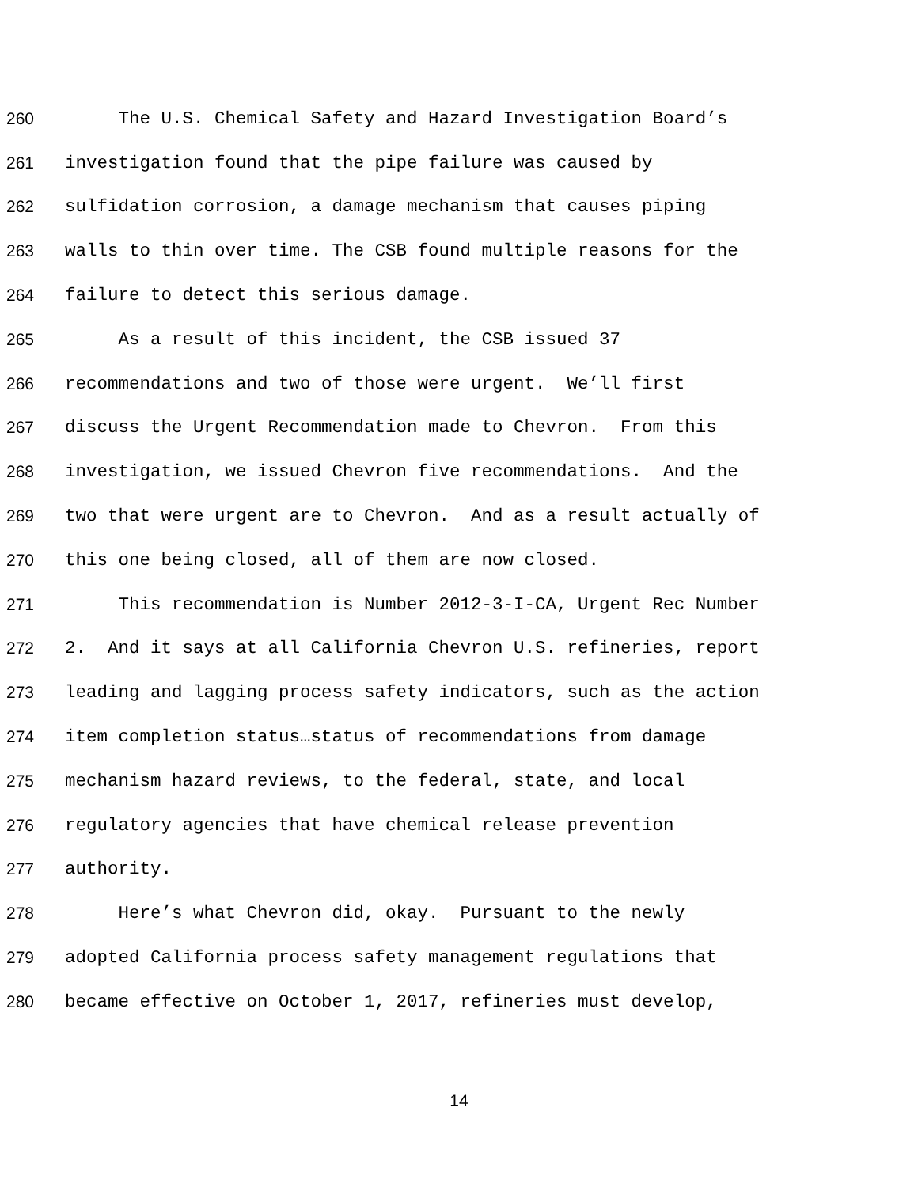260 The U.S. Chemical Safety and Hazard Investigation Board’s
261 investigation found that the pipe failure was caused by
262 sulfidation corrosion, a damage mechanism that causes piping
263 walls to thin over time. The CSB found multiple reasons for the
264 failure to detect this serious damage.
265 As a result of this incident, the CSB issued 37
266 recommendations and two of those were urgent. We’ll first
267 discuss the Urgent Recommendation made to Chevron. From this
268 investigation, we issued Chevron five recommendations. And the
269 two that were urgent are to Chevron. And as a result actually of
270 this one being closed, all of them are now closed.
271 This recommendation is Number 2012-3-I-CA, Urgent Rec Number
272 2. And it says at all California Chevron U.S. refineries, report
273 leading and lagging process safety indicators, such as the action
274 item completion status…status of recommendations from damage
275 mechanism hazard reviews, to the federal, state, and local
276 regulatory agencies that have chemical release prevention
277 authority.
278 Here’s what Chevron did, okay. Pursuant to the newly
279 adopted California process safety management regulations that
280 became effective on October 1, 2017, refineries must develop,
14